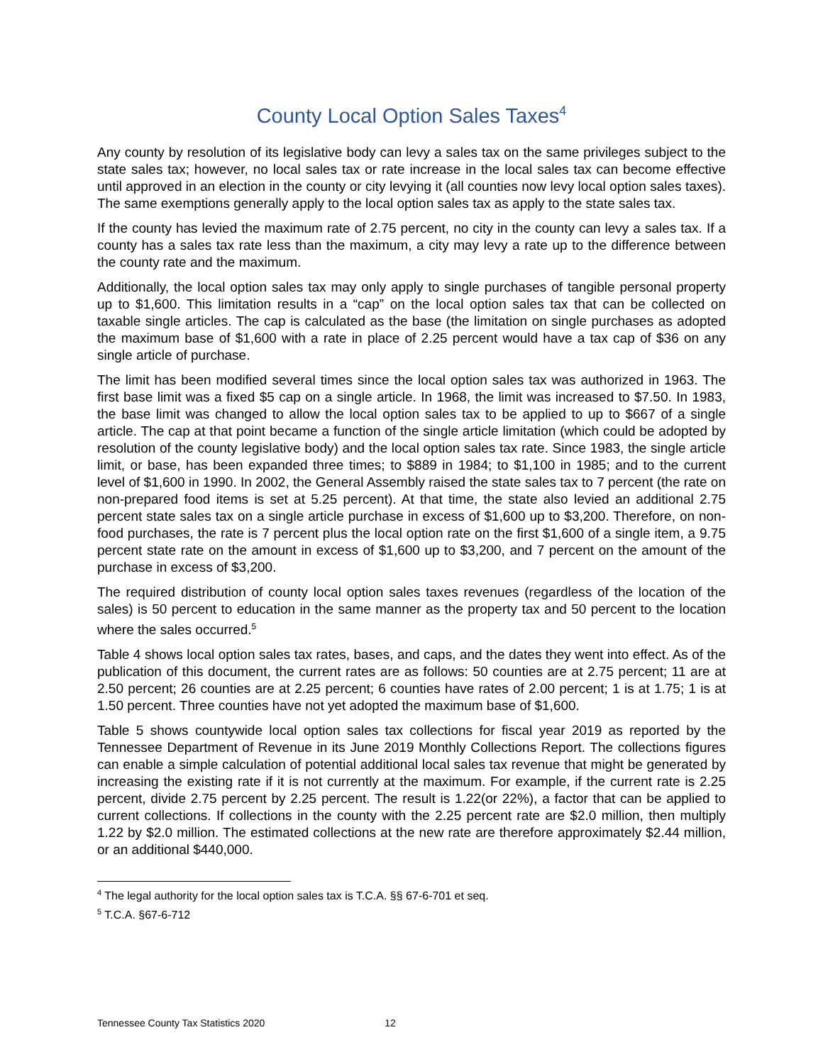County Local Option Sales Taxes<sup>4</sup>
Any county by resolution of its legislative body can levy a sales tax on the same privileges subject to the state sales tax; however, no local sales tax or rate increase in the local sales tax can become effective until approved in an election in the county or city levying it (all counties now levy local option sales taxes). The same exemptions generally apply to the local option sales tax as apply to the state sales tax.
If the county has levied the maximum rate of 2.75 percent, no city in the county can levy a sales tax. If a county has a sales tax rate less than the maximum, a city may levy a rate up to the difference between the county rate and the maximum.
Additionally, the local option sales tax may only apply to single purchases of tangible personal property up to $1,600. This limitation results in a “cap” on the local option sales tax that can be collected on taxable single articles. The cap is calculated as the base (the limitation on single purchases as adopted the maximum base of $1,600 with a rate in place of 2.25 percent would have a tax cap of $36 on any single article of purchase.
The limit has been modified several times since the local option sales tax was authorized in 1963. The first base limit was a fixed $5 cap on a single article. In 1968, the limit was increased to $7.50. In 1983, the base limit was changed to allow the local option sales tax to be applied to up to $667 of a single article. The cap at that point became a function of the single article limitation (which could be adopted by resolution of the county legislative body) and the local option sales tax rate. Since 1983, the single article limit, or base, has been expanded three times; to $889 in 1984; to $1,100 in 1985; and to the current level of $1,600 in 1990. In 2002, the General Assembly raised the state sales tax to 7 percent (the rate on non-prepared food items is set at 5.25 percent). At that time, the state also levied an additional 2.75 percent state sales tax on a single article purchase in excess of $1,600 up to $3,200. Therefore, on non-food purchases, the rate is 7 percent plus the local option rate on the first $1,600 of a single item, a 9.75 percent state rate on the amount in excess of $1,600 up to $3,200, and 7 percent on the amount of the purchase in excess of $3,200.
The required distribution of county local option sales taxes revenues (regardless of the location of the sales) is 50 percent to education in the same manner as the property tax and 50 percent to the location where the sales occurred.<sup>5</sup>
Table 4 shows local option sales tax rates, bases, and caps, and the dates they went into effect. As of the publication of this document, the current rates are as follows: 50 counties are at 2.75 percent; 11 are at 2.50 percent; 26 counties are at 2.25 percent; 6 counties have rates of 2.00 percent; 1 is at 1.75; 1 is at 1.50 percent. Three counties have not yet adopted the maximum base of $1,600.
Table 5 shows countywide local option sales tax collections for fiscal year 2019 as reported by the Tennessee Department of Revenue in its June 2019 Monthly Collections Report. The collections figures can enable a simple calculation of potential additional local sales tax revenue that might be generated by increasing the existing rate if it is not currently at the maximum. For example, if the current rate is 2.25 percent, divide 2.75 percent by 2.25 percent. The result is 1.22(or 22%), a factor that can be applied to current collections. If collections in the county with the 2.25 percent rate are $2.0 million, then multiply 1.22 by $2.0 million. The estimated collections at the new rate are therefore approximately $2.44 million, or an additional $440,000.
<sup>4</sup> The legal authority for the local option sales tax is T.C.A. §§ 67-6-701 et seq.
<sup>5</sup> T.C.A. §67-6-712
Tennessee County Tax Statistics 2020 12